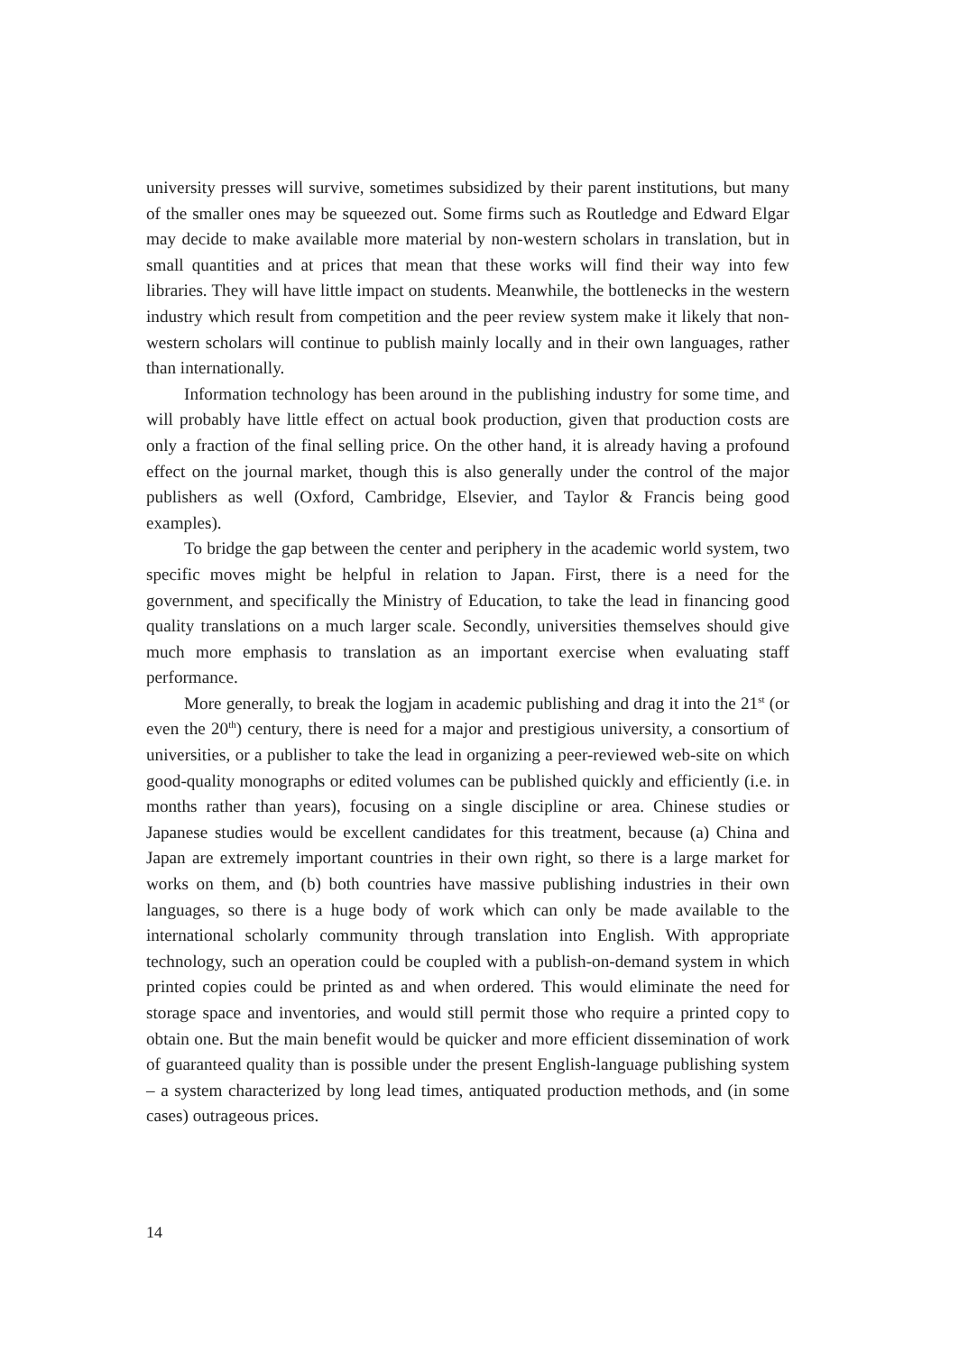university presses will survive, sometimes subsidized by their parent institutions, but many of the smaller ones may be squeezed out. Some firms such as Routledge and Edward Elgar may decide to make available more material by non-western scholars in translation, but in small quantities and at prices that mean that these works will find their way into few libraries. They will have little impact on students. Meanwhile, the bottlenecks in the western industry which result from competition and the peer review system make it likely that non-western scholars will continue to publish mainly locally and in their own languages, rather than internationally.
Information technology has been around in the publishing industry for some time, and will probably have little effect on actual book production, given that production costs are only a fraction of the final selling price. On the other hand, it is already having a profound effect on the journal market, though this is also generally under the control of the major publishers as well (Oxford, Cambridge, Elsevier, and Taylor & Francis being good examples).
To bridge the gap between the center and periphery in the academic world system, two specific moves might be helpful in relation to Japan. First, there is a need for the government, and specifically the Ministry of Education, to take the lead in financing good quality translations on a much larger scale. Secondly, universities themselves should give much more emphasis to translation as an important exercise when evaluating staff performance.
More generally, to break the logjam in academic publishing and drag it into the 21<sup>st</sup> (or even the 20<sup>th</sup>) century, there is need for a major and prestigious university, a consortium of universities, or a publisher to take the lead in organizing a peer-reviewed web-site on which good-quality monographs or edited volumes can be published quickly and efficiently (i.e. in months rather than years), focusing on a single discipline or area. Chinese studies or Japanese studies would be excellent candidates for this treatment, because (a) China and Japan are extremely important countries in their own right, so there is a large market for works on them, and (b) both countries have massive publishing industries in their own languages, so there is a huge body of work which can only be made available to the international scholarly community through translation into English. With appropriate technology, such an operation could be coupled with a publish-on-demand system in which printed copies could be printed as and when ordered. This would eliminate the need for storage space and inventories, and would still permit those who require a printed copy to obtain one. But the main benefit would be quicker and more efficient dissemination of work of guaranteed quality than is possible under the present English-language publishing system – a system characterized by long lead times, antiquated production methods, and (in some cases) outrageous prices.
14